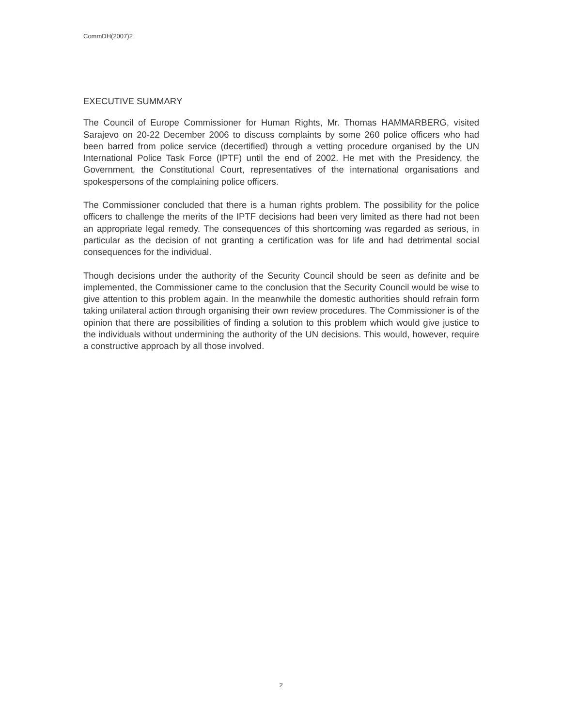CommDH(2007)2
EXECUTIVE SUMMARY
The Council of Europe Commissioner for Human Rights, Mr. Thomas HAMMARBERG, visited Sarajevo on 20-22 December 2006 to discuss complaints by some 260 police officers who had been barred from police service (decertified) through a vetting procedure organised by the UN International Police Task Force (IPTF) until the end of 2002. He met with the Presidency, the Government, the Constitutional Court, representatives of the international organisations and spokespersons of the complaining police officers.
The Commissioner concluded that there is a human rights problem. The possibility for the police officers to challenge the merits of the IPTF decisions had been very limited as there had not been an appropriate legal remedy. The consequences of this shortcoming was regarded as serious, in particular as the decision of not granting a certification was for life and had detrimental social consequences for the individual.
Though decisions under the authority of the Security Council should be seen as definite and be implemented, the Commissioner came to the conclusion that the Security Council would be wise to give attention to this problem again. In the meanwhile the domestic authorities should refrain form taking unilateral action through organising their own review procedures. The Commissioner is of the opinion that there are possibilities of finding a solution to this problem which would give justice to the individuals without undermining the authority of the UN decisions. This would, however, require a constructive approach by all those involved.
2